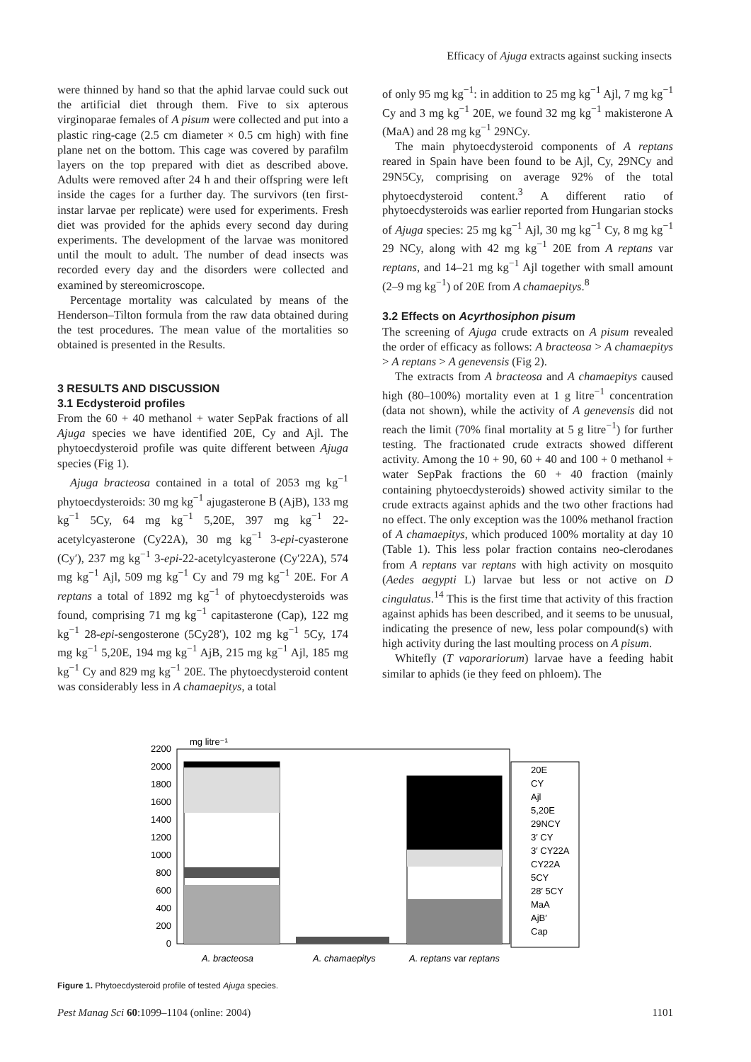Efficacy of Ajuga extracts against sucking insects
were thinned by hand so that the aphid larvae could suck out the artificial diet through them. Five to six apterous virginoparae females of A pisum were collected and put into a plastic ring-cage (2.5 cm diameter × 0.5 cm high) with fine plane net on the bottom. This cage was covered by parafilm layers on the top prepared with diet as described above. Adults were removed after 24 h and their offspring were left inside the cages for a further day. The survivors (ten first-instar larvae per replicate) were used for experiments. Fresh diet was provided for the aphids every second day during experiments. The development of the larvae was monitored until the moult to adult. The number of dead insects was recorded every day and the disorders were collected and examined by stereomicroscope.
Percentage mortality was calculated by means of the Henderson–Tilton formula from the raw data obtained during the test procedures. The mean value of the mortalities so obtained is presented in the Results.
3 RESULTS AND DISCUSSION
3.1 Ecdysteroid profiles
From the 60 + 40 methanol + water SepPak fractions of all Ajuga species we have identified 20E, Cy and Ajl. The phytoecdysteroid profile was quite different between Ajuga species (Fig 1).
Ajuga bracteosa contained in a total of 2053 mg kg<sup>−1</sup> phytoecdysteroids: 30 mg kg<sup>−1</sup> ajugasterone B (AjB), 133 mg kg<sup>−1</sup> 5Cy, 64 mg kg<sup>−1</sup> 5,20E, 397 mg kg<sup>−1</sup> 22-acetylcyasterone (Cy22A), 30 mg kg<sup>−1</sup> 3-epi-cyasterone (Cy′), 237 mg kg<sup>−1</sup> 3-epi-22-acetylcyasterone (Cy′22A), 574 mg kg<sup>−1</sup> Ajl, 509 mg kg<sup>−1</sup> Cy and 79 mg kg<sup>−1</sup> 20E. For A reptans a total of 1892 mg kg<sup>−1</sup> of phytoecdysteroids was found, comprising 71 mg kg<sup>−1</sup> capitasterone (Cap), 122 mg kg<sup>−1</sup> 28-epi-sengosterone (5Cy28′), 102 mg kg<sup>−1</sup> 5Cy, 174 mg kg<sup>−1</sup> 5,20E, 194 mg kg<sup>−1</sup> AjB, 215 mg kg<sup>−1</sup> Ajl, 185 mg kg<sup>−1</sup> Cy and 829 mg kg<sup>−1</sup> 20E. The phytoecdysteroid content was considerably less in A chamaepitys, a total
of only 95 mg kg<sup>−1</sup>: in addition to 25 mg kg<sup>−1</sup> Ajl, 7 mg kg<sup>−1</sup> Cy and 3 mg kg<sup>−1</sup> 20E, we found 32 mg kg<sup>−1</sup> makisterone A (MaA) and 28 mg kg<sup>−1</sup> 29NCy.
The main phytoecdysteroid components of A reptans reared in Spain have been found to be Ajl, Cy, 29NCy and 29N5Cy, comprising on average 92% of the total phytoecdysteroid content.<sup>3</sup> A different ratio of phytoecdysteroids was earlier reported from Hungarian stocks of Ajuga species: 25 mg kg<sup>−1</sup> Ajl, 30 mg kg<sup>−1</sup> Cy, 8 mg kg<sup>−1</sup> 29 NCy, along with 42 mg kg<sup>−1</sup> 20E from A reptans var reptans, and 14–21 mg kg<sup>−1</sup> Ajl together with small amount (2–9 mg kg<sup>−1</sup>) of 20E from A chamaepitys.<sup>8</sup>
3.2 Effects on Acyrthosiphon pisum
The screening of Ajuga crude extracts on A pisum revealed the order of efficacy as follows: A bracteosa > A chamaepitys > A reptans > A genevensis (Fig 2).
The extracts from A bracteosa and A chamaepitys caused high (80–100%) mortality even at 1 g litre<sup>−1</sup> concentration (data not shown), while the activity of A genevensis did not reach the limit (70% final mortality at 5 g litre<sup>−1</sup>) for further testing. The fractionated crude extracts showed different activity. Among the 10 + 90, 60 + 40 and 100 + 0 methanol + water SepPak fractions the 60 + 40 fraction (mainly containing phytoecdysteroids) showed activity similar to the crude extracts against aphids and the two other fractions had no effect. The only exception was the 100% methanol fraction of A chamaepitys, which produced 100% mortality at day 10 (Table 1). This less polar fraction contains neo-clerodanes from A reptans var reptans with high activity on mosquito (Aedes aegypti L) larvae but less or not active on D cingulatus.<sup>14</sup> This is the first time that activity of this fraction against aphids has been described, and it seems to be unusual, indicating the presence of new, less polar compound(s) with high activity during the last moulting process on A pisum.
Whitefly (T vaporariorum) larvae have a feeding habit similar to aphids (ie they feed on phloem). The
mg litre⁻¹
2200
2000
1800
1600
1400
1200
1000
800
600
400
200
0
A. bracteosa
A. chamaepitys
A. reptans var reptans
20E
CY
Ajl
5,20E
29NCY
3′ CY
3′ CY22A
CY22A
5CY
28′ 5CY
MaA
AjB′
Cap
Figure 1. Phytoecdysteroid profile of tested Ajuga species.
Pest Manag Sci 60:1099–1104 (online: 2004) 1101